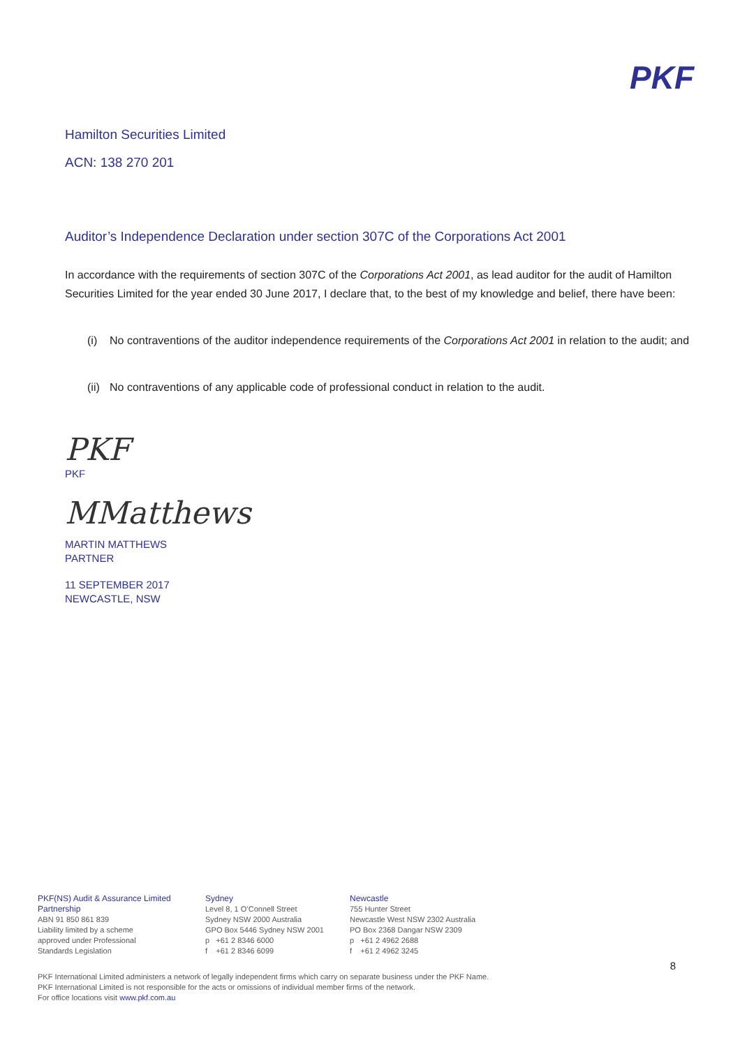PKF
Hamilton Securities Limited
ACN: 138 270 201
Auditor’s Independence Declaration under section 307C of the Corporations Act 2001
In accordance with the requirements of section 307C of the Corporations Act 2001, as lead auditor for the audit of Hamilton Securities Limited for the year ended 30 June 2017, I declare that, to the best of my knowledge and belief, there have been:
(i) No contraventions of the auditor independence requirements of the Corporations Act 2001 in relation to the audit; and
(ii) No contraventions of any applicable code of professional conduct in relation to the audit.
PKF
PKF
MMatthews
MARTIN MATTHEWS
PARTNER
11 SEPTEMBER 2017
NEWCASTLE, NSW
PKF(NS) Audit & Assurance Limited Partnership
ABN 91 850 861 839
Liability limited by a scheme
approved under Professional
Standards Legislation
Sydney
Level 8, 1 O’Connell Street
Sydney NSW 2000 Australia
GPO Box 5446 Sydney NSW 2001
p +61 2 8346 6000
f +61 2 8346 6099
Newcastle
755 Hunter Street
Newcastle West NSW 2302 Australia
PO Box 2368 Dangar NSW 2309
p +61 2 4962 2688
f +61 2 4962 3245
PKF International Limited administers a network of legally independent firms which carry on separate business under the PKF Name.
PKF International Limited is not responsible for the acts or omissions of individual member firms of the network.
For office locations visit www.pkf.com.au
8